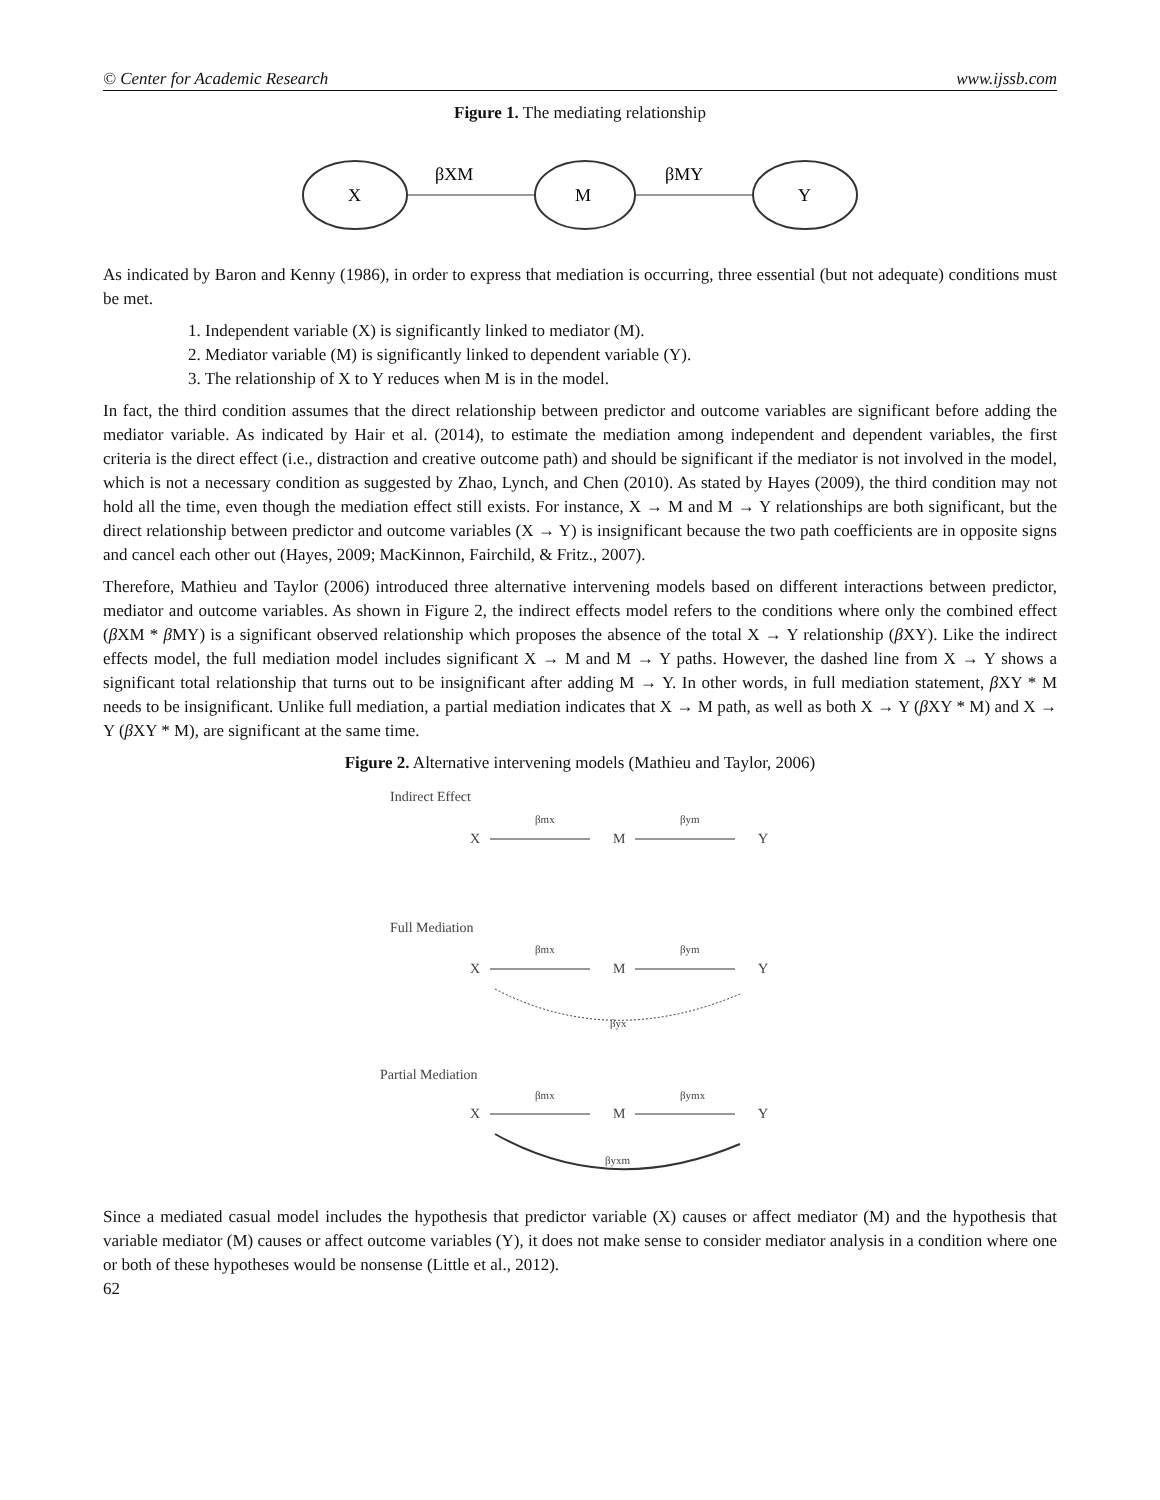© Center for Academic Research www.ijssb.com
Figure 1. The mediating relationship
X
M
Y
βXM
βMY
As indicated by Baron and Kenny (1986), in order to express that mediation is occurring, three essential (but not adequate) conditions must be met.
1. Independent variable (X) is significantly linked to mediator (M).
2. Mediator variable (M) is significantly linked to dependent variable (Y).
3. The relationship of X to Y reduces when M is in the model.
In fact, the third condition assumes that the direct relationship between predictor and outcome variables are significant before adding the mediator variable. As indicated by Hair et al. (2014), to estimate the mediation among independent and dependent variables, the first criteria is the direct effect (i.e., distraction and creative outcome path) and should be significant if the mediator is not involved in the model, which is not a necessary condition as suggested by Zhao, Lynch, and Chen (2010). As stated by Hayes (2009), the third condition may not hold all the time, even though the mediation effect still exists. For instance, X → M and M → Y relationships are both significant, but the direct relationship between predictor and outcome variables (X → Y) is insignificant because the two path coefficients are in opposite signs and cancel each other out (Hayes, 2009; MacKinnon, Fairchild, & Fritz., 2007).
Therefore, Mathieu and Taylor (2006) introduced three alternative intervening models based on different interactions between predictor, mediator and outcome variables. As shown in Figure 2, the indirect effects model refers to the conditions where only the combined effect (β XM * β MY) is a significant observed relationship which proposes the absence of the total X → Y relationship (β XY). Like the indirect effects model, the full mediation model includes significant X → M and M → Y paths. However, the dashed line from X → Y shows a significant total relationship that turns out to be insignificant after adding M → Y. In other words, in full mediation statement, β XY * M needs to be insignificant. Unlike full mediation, a partial mediation indicates that X → M path, as well as both X → Y (β XY * M) and X → Y (β XY * M), are significant at the same time.
Figure 2. Alternative intervening models (Mathieu and Taylor, 2006)
Indirect Effect
X
M
Y
βmx
βym
Full Mediation
X
M
Y
βmx
βym
βyx
Partial Mediation
X
M
Y
βmx
βymx
βyxm
Since a mediated casual model includes the hypothesis that predictor variable (X) causes or affect mediator (M) and the hypothesis that variable mediator (M) causes or affect outcome variables (Y), it does not make sense to consider mediator analysis in a condition where one or both of these hypotheses would be nonsense (Little et al., 2012).
62